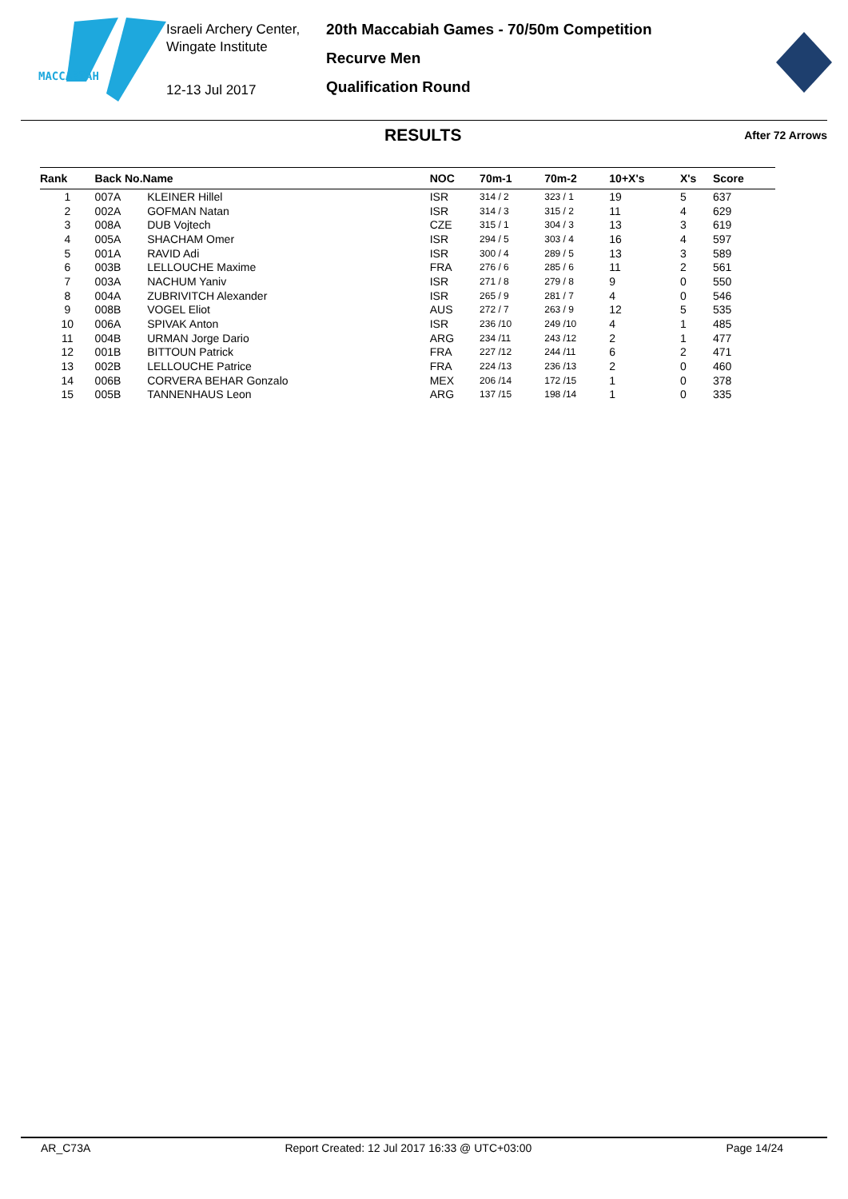MACCABIAH
Israeli Archery Center,
Wingate Institute
12-13 Jul 2017
20th Maccabiah Games - 70/50m Competition
Recurve Men
Qualification Round
RESULTS
After 72 Arrows
| Rank | Back No.Name | | NOC | 70m-1 | 70m-2 | 10+X's | X's | Score |
| --- | --- | --- | --- | --- | --- | --- | --- | --- |
| 1 | 007A | KLEINER Hillel | ISR | 314 / 2 | 323 / 1 | 19 | 5 | 637 |
| 2 | 002A | GOFMAN Natan | ISR | 314 / 3 | 315 / 2 | 11 | 4 | 629 |
| 3 | 008A | DUB Vojtech | CZE | 315 / 1 | 304 / 3 | 13 | 3 | 619 |
| 4 | 005A | SHACHAM Omer | ISR | 294 / 5 | 303 / 4 | 16 | 4 | 597 |
| 5 | 001A | RAVID Adi | ISR | 300 / 4 | 289 / 5 | 13 | 3 | 589 |
| 6 | 003B | LELLOUCHE Maxime | FRA | 276 / 6 | 285 / 6 | 11 | 2 | 561 |
| 7 | 003A | NACHUM Yaniv | ISR | 271 / 8 | 279 / 8 | 9 | 0 | 550 |
| 8 | 004A | ZUBRIVITCH Alexander | ISR | 265 / 9 | 281 / 7 | 4 | 0 | 546 |
| 9 | 008B | VOGEL Eliot | AUS | 272 / 7 | 263 / 9 | 12 | 5 | 535 |
| 10 | 006A | SPIVAK Anton | ISR | 236 /10 | 249 /10 | 4 | 1 | 485 |
| 11 | 004B | URMAN Jorge Dario | ARG | 234 /11 | 243 /12 | 2 | 1 | 477 |
| 12 | 001B | BITTOUN Patrick | FRA | 227 /12 | 244 /11 | 6 | 2 | 471 |
| 13 | 002B | LELLOUCHE Patrice | FRA | 224 /13 | 236 /13 | 2 | 0 | 460 |
| 14 | 006B | CORVERA BEHAR Gonzalo | MEX | 206 /14 | 172 /15 | 1 | 0 | 378 |
| 15 | 005B | TANNENHAUS Leon | ARG | 137 /15 | 198 /14 | 1 | 0 | 335 |
AR_C73A Report Created: 12 Jul 2017 16:33 @ UTC+03:00 Page 14/24